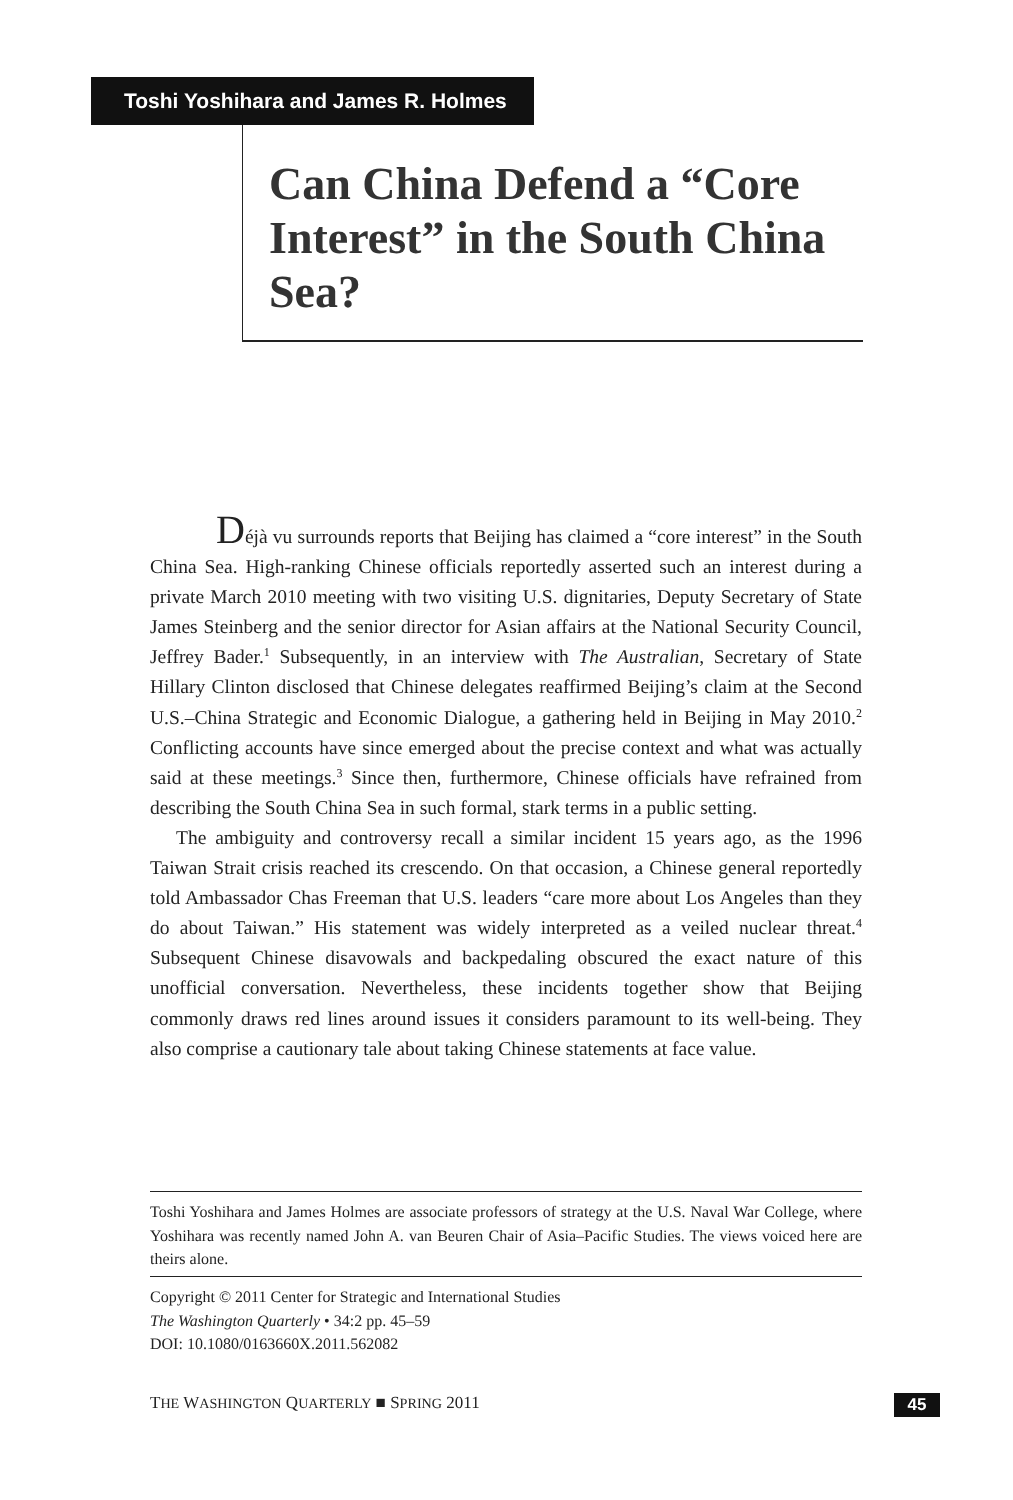Toshi Yoshihara and James R. Holmes
Can China Defend a “Core Interest” in the South China Sea?
Déjà vu surrounds reports that Beijing has claimed a “core interest” in the South China Sea. High-ranking Chinese officials reportedly asserted such an interest during a private March 2010 meeting with two visiting U.S. dignitaries, Deputy Secretary of State James Steinberg and the senior director for Asian affairs at the National Security Council, Jeffrey Bader.<sup>1</sup> Subsequently, in an interview with The Australian, Secretary of State Hillary Clinton disclosed that Chinese delegates reaffirmed Beijing’s claim at the Second U.S.–China Strategic and Economic Dialogue, a gathering held in Beijing in May 2010.<sup>2</sup> Conflicting accounts have since emerged about the precise context and what was actually said at these meetings.<sup>3</sup> Since then, furthermore, Chinese officials have refrained from describing the South China Sea in such formal, stark terms in a public setting.
The ambiguity and controversy recall a similar incident 15 years ago, as the 1996 Taiwan Strait crisis reached its crescendo. On that occasion, a Chinese general reportedly told Ambassador Chas Freeman that U.S. leaders “care more about Los Angeles than they do about Taiwan.” His statement was widely interpreted as a veiled nuclear threat.<sup>4</sup> Subsequent Chinese disavowals and backpedaling obscured the exact nature of this unofficial conversation. Nevertheless, these incidents together show that Beijing commonly draws red lines around issues it considers paramount to its well-being. They also comprise a cautionary tale about taking Chinese statements at face value.
Toshi Yoshihara and James Holmes are associate professors of strategy at the U.S. Naval War College, where Yoshihara was recently named John A. van Beuren Chair of Asia–Pacific Studies. The views voiced here are theirs alone.
Copyright © 2011 Center for Strategic and International Studies
The Washington Quarterly • 34:2 pp. 45–59
DOI: 10.1080/0163660X.2011.562082
THE WASHINGTON QUARTERLY ■ SPRING 2011 45